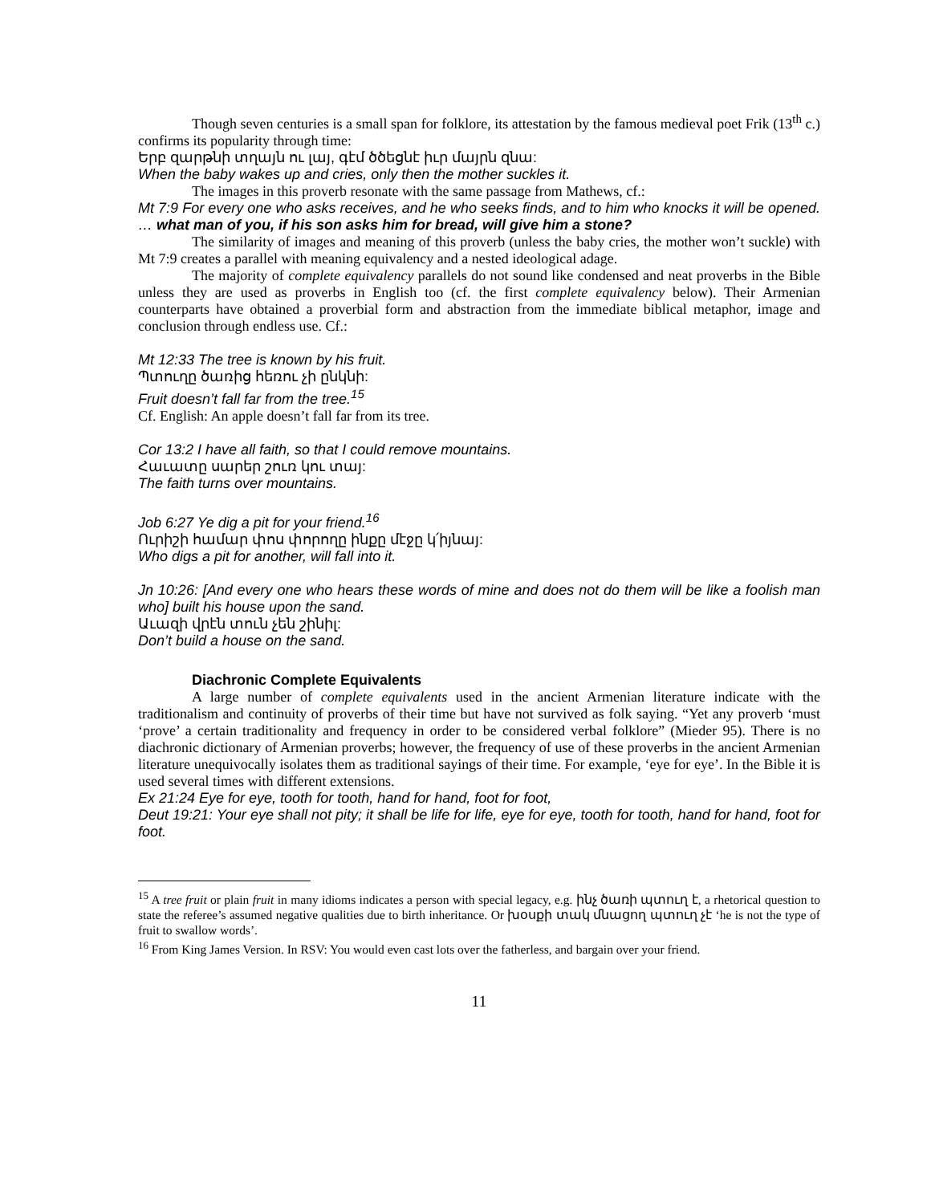Though seven centuries is a small span for folklore, its attestation by the famous medieval poet Frik (13<sup>th</sup> c.) confirms its popularity through time:
Երբ զարթնի տղայն ու լայ, գէմ ծծեցնէ իւր մայրն զնա:
When the baby wakes up and cries, only then the mother suckles it.
The images in this proverb resonate with the same passage from Mathews, cf.:
Mt 7:9 For every one who asks receives, and he who seeks finds, and to him who knocks it will be opened. … what man of you, if his son asks him for bread, will give him a stone?
The similarity of images and meaning of this proverb (unless the baby cries, the mother won’t suckle) with Mt 7:9 creates a parallel with meaning equivalency and a nested ideological adage.
The majority of complete equivalency parallels do not sound like condensed and neat proverbs in the Bible unless they are used as proverbs in English too (cf. the first complete equivalency below). Their Armenian counterparts have obtained a proverbial form and abstraction from the immediate biblical metaphor, image and conclusion through endless use. Cf.:
Mt 12:33 The tree is known by his fruit.
Պտուղը ծառից հեռու չի ընկնի:
Fruit doesn’t fall far from the tree.<sup>15</sup>
Cf. English: An apple doesn’t fall far from its tree.
Cor 13:2 I have all faith, so that I could remove mountains.
Հաւատը սարեր շուռ կու տայ:
The faith turns over mountains.
Job 6:27 Ye dig a pit for your friend.<sup>16</sup>
Ուրիշի համար փոս փորողը ինքը մէջը կ՛իյնայ:
Who digs a pit for another, will fall into it.
Jn 10:26: [And every one who hears these words of mine and does not do them will be like a foolish man who] built his house upon the sand.
Աւազի վրէն տուն չեն շինիլ:
Don’t build a house on the sand.
Diachronic Complete Equivalents
A large number of complete equivalents used in the ancient Armenian literature indicate with the traditionalism and continuity of proverbs of their time but have not survived as folk saying. “Yet any proverb ‘must ‘prove’ a certain traditionality and frequency in order to be considered verbal folklore” (Mieder 95). There is no diachronic dictionary of Armenian proverbs; however, the frequency of use of these proverbs in the ancient Armenian literature unequivocally isolates them as traditional sayings of their time. For example, ‘eye for eye’. In the Bible it is used several times with different extensions.
Ex 21:24 Eye for eye, tooth for tooth, hand for hand, foot for foot,
Deut 19:21: Your eye shall not pity; it shall be life for life, eye for eye, tooth for tooth, hand for hand, foot for foot.
<sup>15</sup> A tree fruit or plain fruit in many idioms indicates a person with special legacy, e.g. ինչ ծառի պտուղ է, a rhetorical question to state the referee’s assumed negative qualities due to birth inheritance. Or խօսքի տակ մնացող պտուղ չէ ‘he is not the type of fruit to swallow words’.
<sup>16</sup> From King James Version. In RSV: You would even cast lots over the fatherless, and bargain over your friend.
11